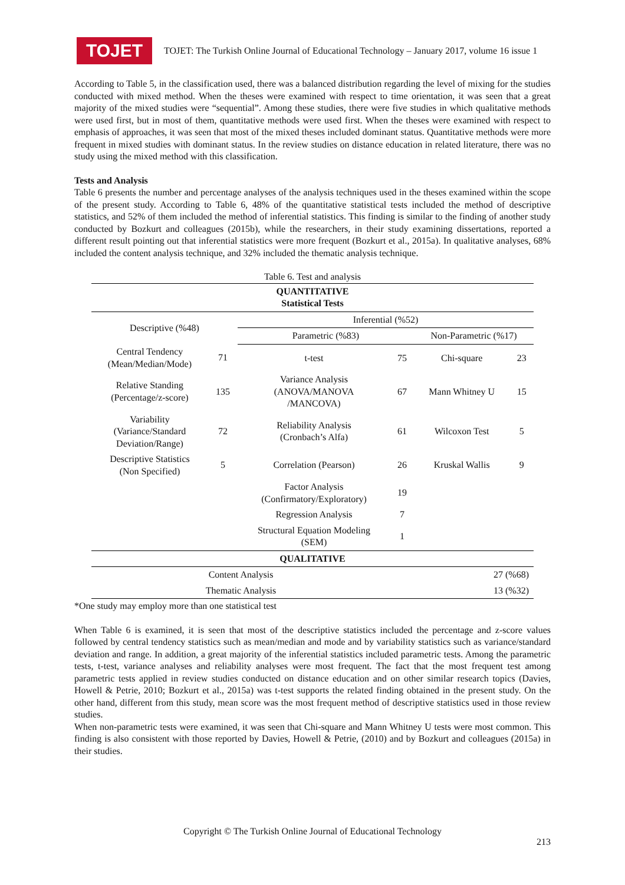TOJET
TOJET: The Turkish Online Journal of Educational Technology – January 2017, volume 16 issue 1
According to Table 5, in the classification used, there was a balanced distribution regarding the level of mixing for the studies conducted with mixed method. When the theses were examined with respect to time orientation, it was seen that a great majority of the mixed studies were “sequential”. Among these studies, there were five studies in which qualitative methods were used first, but in most of them, quantitative methods were used first. When the theses were examined with respect to emphasis of approaches, it was seen that most of the mixed theses included dominant status. Quantitative methods were more frequent in mixed studies with dominant status. In the review studies on distance education in related literature, there was no study using the mixed method with this classification.
Tests and Analysis
Table 6 presents the number and percentage analyses of the analysis techniques used in the theses examined within the scope of the present study. According to Table 6, 48% of the quantitative statistical tests included the method of descriptive statistics, and 52% of them included the method of inferential statistics. This finding is similar to the finding of another study conducted by Bozkurt and colleagues (2015b), while the researchers, in their study examining dissertations, reported a different result pointing out that inferential statistics were more frequent (Bozkurt et al., 2015a). In qualitative analyses, 68% included the content analysis technique, and 32% included the thematic analysis technique.
Table 6. Test and analysis
| QUANTITATIVE Statistical Tests | | | | | |
| --- | --- | --- | --- | --- | --- |
| Descriptive (%48) | | Inferential (%52) | | | |
| | | Parametric (%83) | | Non-Parametric (%17) | |
| Central Tendency (Mean/Median/Mode) | 71 | t-test | 75 | Chi-square | 23 |
| Relative Standing (Percentage/z-score) | 135 | Variance Analysis (ANOVA/MANOVA /MANCOVA) | 67 | Mann Whitney U | 15 |
| Variability (Variance/Standard Deviation/Range) | 72 | Reliability Analysis (Cronbach’s Alfa) | 61 | Wilcoxon Test | 5 |
| Descriptive Statistics (Non Specified) | 5 | Correlation (Pearson) | 26 | Kruskal Wallis | 9 |
| | | Factor Analysis (Confirmatory/Exploratory) | 19 | | |
| | | Regression Analysis | 7 | | |
| | | Structural Equation Modeling (SEM) | 1 | | |
| QUALITATIVE | | | | | |
| Content Analysis | | | 27 (%68) | | |
| Thematic Analysis | | | 13 (%32) | | |
*One study may employ more than one statistical test
When Table 6 is examined, it is seen that most of the descriptive statistics included the percentage and z-score values followed by central tendency statistics such as mean/median and mode and by variability statistics such as variance/standard deviation and range. In addition, a great majority of the inferential statistics included parametric tests. Among the parametric tests, t-test, variance analyses and reliability analyses were most frequent. The fact that the most frequent test among parametric tests applied in review studies conducted on distance education and on other similar research topics (Davies, Howell & Petrie, 2010; Bozkurt et al., 2015a) was t-test supports the related finding obtained in the present study. On the other hand, different from this study, mean score was the most frequent method of descriptive statistics used in those review studies.
When non-parametric tests were examined, it was seen that Chi-square and Mann Whitney U tests were most common. This finding is also consistent with those reported by Davies, Howell & Petrie, (2010) and by Bozkurt and colleagues (2015a) in their studies.
Copyright © The Turkish Online Journal of Educational Technology
213